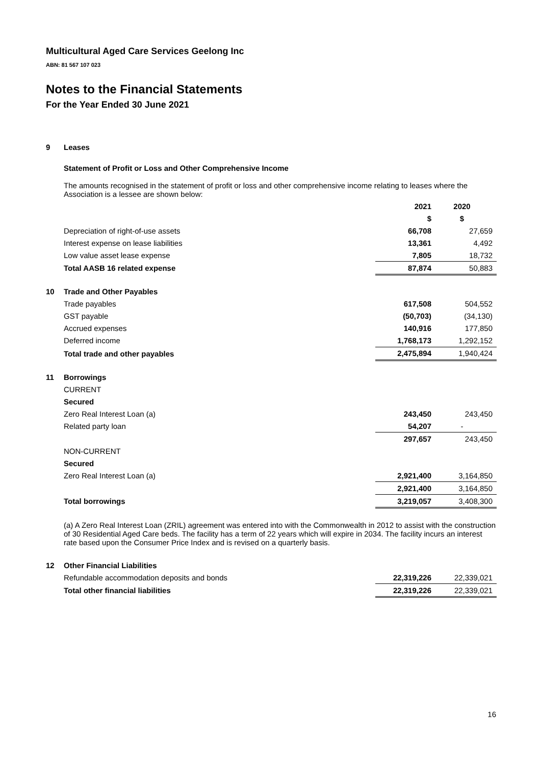Multicultural Aged Care Services Geelong Inc
ABN: 81 567 107 023
Notes to the Financial Statements
For the Year Ended 30 June 2021
| 9 | Leases | | |
| | Statement of Profit or Loss and Other Comprehensive Income | | |
| | The amounts recognised in the statement of profit or loss and other comprehensive income relating to leases where the Association is a lessee are shown below: | | |
| | | 2021 | 2020 |
| | | $ | $ |
| | Depreciation of right-of-use assets | 66,708 | 27,659 |
| | Interest expense on lease liabilities | 13,361 | 4,492 |
| | Low value asset lease expense | 7,805 | 18,732 |
| | Total AASB 16 related expense | 87,874 | 50,883 |
| 10 | Trade and Other Payables | | |
| | Trade payables | 617,508 | 504,552 |
| | GST payable | (50,703) | (34,130) |
| | Accrued expenses | 140,916 | 177,850 |
| | Deferred income | 1,768,173 | 1,292,152 |
| | Total trade and other payables | 2,475,894 | 1,940,424 |
| 11 | Borrowings | | |
| | CURRENT | | |
| | Secured | | |
| | Zero Real Interest Loan (a) | 243,450 | 243,450 |
| | Related party loan | 54,207 | - |
| | | 297,657 | 243,450 |
| | NON-CURRENT | | |
| | Secured | | |
| | Zero Real Interest Loan (a) | 2,921,400 | 3,164,850 |
| | | 2,921,400 | 3,164,850 |
| | Total borrowings | 3,219,057 | 3,408,300 |
| | (a) A Zero Real Interest Loan (ZRIL) agreement was entered into with the Commonwealth in 2012 to assist with the construction of 30 Residential Aged Care beds. The facility has a term of 22 years which will expire in 2034. The facility incurs an interest rate based upon the Consumer Price Index and is revised on a quarterly basis. | | |
| 12 | Other Financial Liabilities | | |
| | Refundable accommodation deposits and bonds | 22,319,226 | 22,339,021 |
| | Total other financial liabilities | 22,319,226 | 22,339,021 |
16